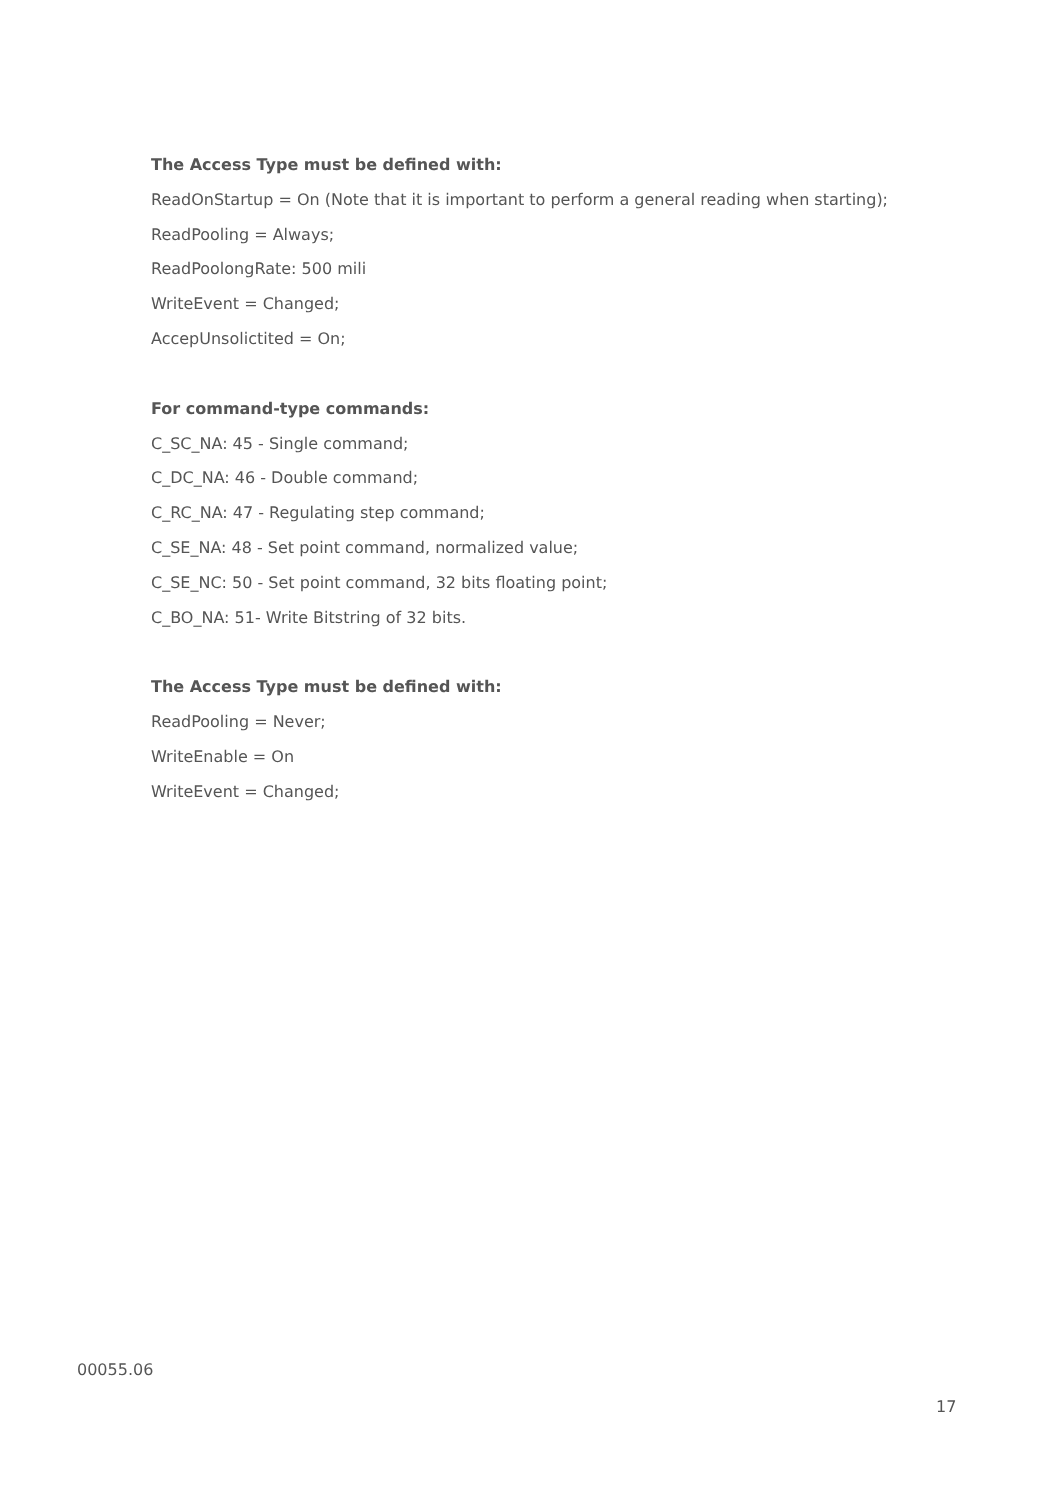The Access Type must be defined with:
ReadOnStartup = On (Note that it is important to perform a general reading when starting);
ReadPooling = Always;
ReadPoolongRate: 500 mili
WriteEvent = Changed;
AccepUnsolictited = On;
For command-type commands:
C_SC_NA: 45 - Single command;
C_DC_NA: 46 - Double command;
C_RC_NA: 47 - Regulating step command;
C_SE_NA: 48 - Set point command, normalized value;
C_SE_NC: 50 - Set point command, 32 bits floating point;
C_BO_NA: 51- Write Bitstring of 32 bits.
The Access Type must be defined with:
ReadPooling = Never;
WriteEnable = On
WriteEvent = Changed;
00055.06
17